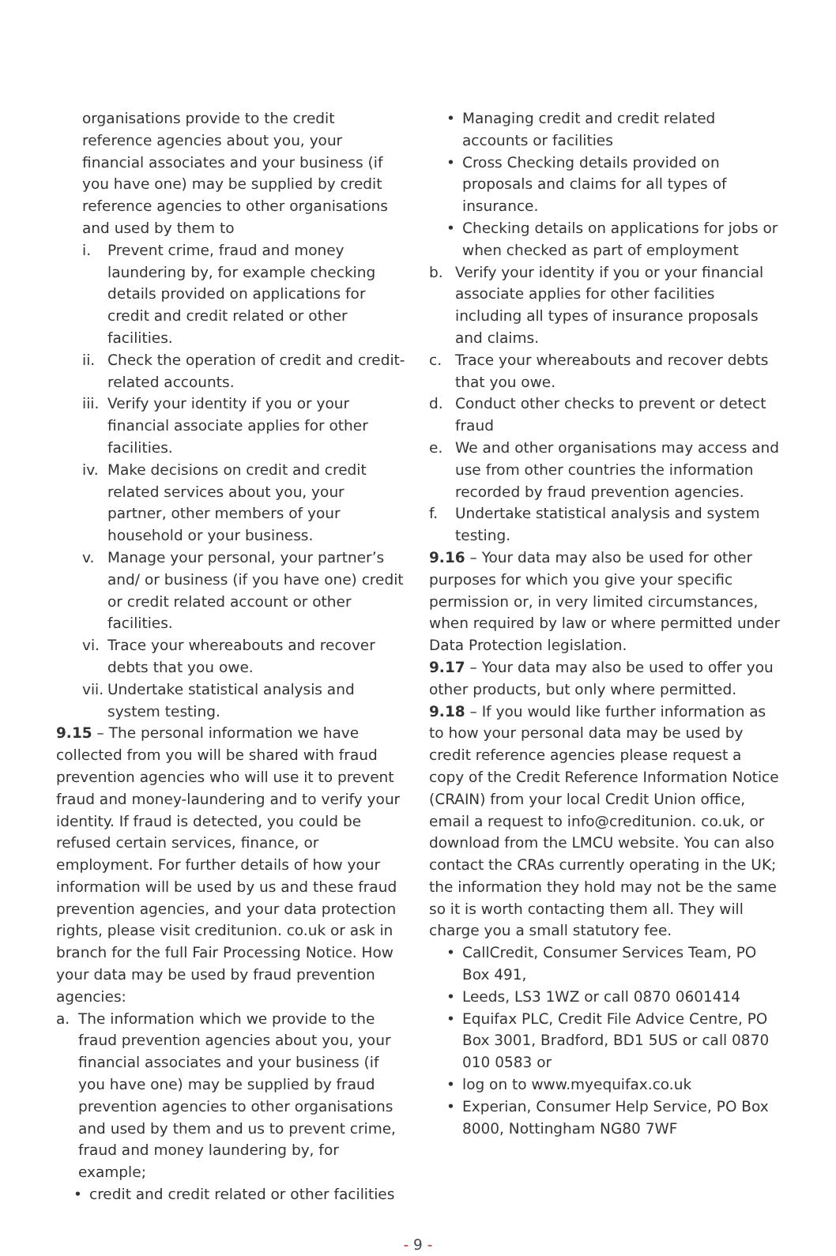organisations provide to the credit reference agencies about you, your financial associates and your business (if you have one) may be supplied by credit reference agencies to other organisations and used by them to
i. Prevent crime, fraud and money laundering by, for example checking details provided on applications for credit and credit related or other facilities.
ii. Check the operation of credit and credit-related accounts.
iii. Verify your identity if you or your financial associate applies for other facilities.
iv. Make decisions on credit and credit related services about you, your partner, other members of your household or your business.
v. Manage your personal, your partner’s and/ or business (if you have one) credit or credit related account or other facilities.
vi. Trace your whereabouts and recover debts that you owe.
vii. Undertake statistical analysis and system testing.
9.15 – The personal information we have collected from you will be shared with fraud prevention agencies who will use it to prevent fraud and money-laundering and to verify your identity. If fraud is detected, you could be refused certain services, finance, or employment. For further details of how your information will be used by us and these fraud prevention agencies, and your data protection rights, please visit creditunion. co.uk or ask in branch for the full Fair Processing Notice. How your data may be used by fraud prevention agencies:
a. The information which we provide to the fraud prevention agencies about you, your financial associates and your business (if you have one) may be supplied by fraud prevention agencies to other organisations and used by them and us to prevent crime, fraud and money laundering by, for example;
• credit and credit related or other facilities
• Managing credit and credit related accounts or facilities
• Cross Checking details provided on proposals and claims for all types of insurance.
• Checking details on applications for jobs or when checked as part of employment
b. Verify your identity if you or your financial associate applies for other facilities including all types of insurance proposals and claims.
c. Trace your whereabouts and recover debts that you owe.
d. Conduct other checks to prevent or detect fraud
e. We and other organisations may access and use from other countries the information recorded by fraud prevention agencies.
f. Undertake statistical analysis and system testing.
9.16 – Your data may also be used for other purposes for which you give your specific permission or, in very limited circumstances, when required by law or where permitted under Data Protection legislation.
9.17 – Your data may also be used to offer you other products, but only where permitted.
9.18 – If you would like further information as to how your personal data may be used by credit reference agencies please request a copy of the Credit Reference Information Notice (CRAIN) from your local Credit Union office, email a request to info@creditunion. co.uk, or download from the LMCU website. You can also contact the CRAs currently operating in the UK; the information they hold may not be the same so it is worth contacting them all. They will charge you a small statutory fee.
• CallCredit, Consumer Services Team, PO Box 491,
• Leeds, LS3 1WZ or call 0870 0601414
• Equifax PLC, Credit File Advice Centre, PO Box 3001, Bradford, BD1 5US or call 0870 010 0583 or
• log on to www.myequifax.co.uk
• Experian, Consumer Help Service, PO Box 8000, Nottingham NG80 7WF
- 9 -